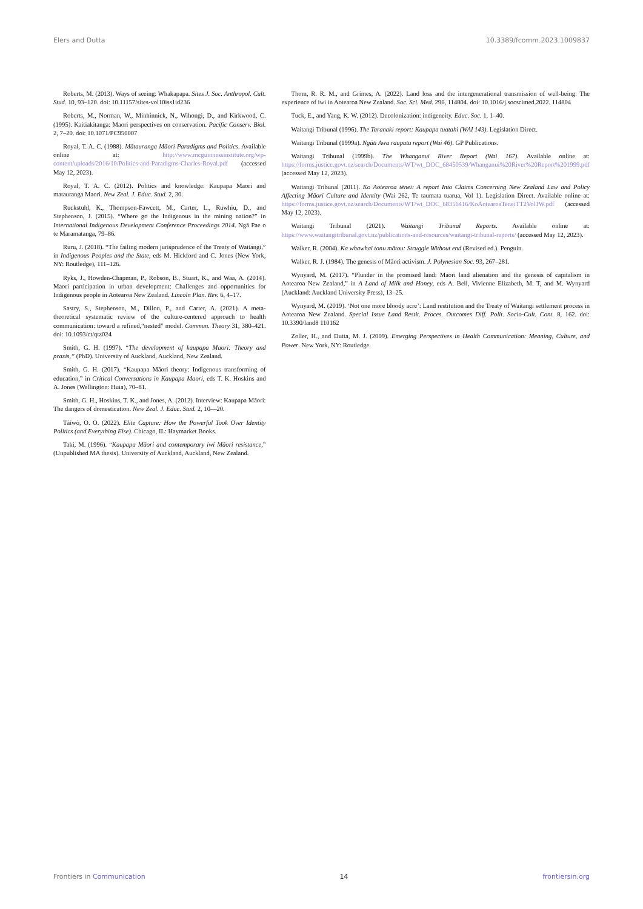Elers and Dutta 10.3389/fcomm.2023.1009837
Roberts, M. (2013). Ways of seeing: Whakapapa. Sites J. Soc. Anthropol. Cult. Stud. 10, 93–120. doi: 10.11157/sites-vol10iss1id236
Roberts, M., Norman, W., Minhinnick, N., Wihongi, D., and Kirkwood, C. (1995). Kaitiakitanga: Maori perspectives on conservation. Pacific Conserv. Biol. 2, 7–20. doi: 10.1071/PC950007
Royal, T. A. C. (1988). Mātauranga Māori Paradigms and Politics. Available online at: http://www.mcguinnessinstitute.org/wp-content/uploads/2016/10/Politics-and-Paradigms-Charles-Royal.pdf (accessed May 12, 2023).
Royal, T. A. C. (2012). Politics and knowledge: Kaupapa Maori and matauranga Maori. New Zeal. J. Educ. Stud. 2, 30.
Ruckstuhl, K., Thompson-Fawcett, M., Carter, L., Ruwhiu, D., and Stephenson, J. (2015). “Where go the Indigenous in the mining nation?” in International Indigenous Development Conference Proceedings 2014. Ngā Pae o te Maramatanga, 79–86.
Ruru, J. (2018). “The failing modern jurisprudence of the Treaty of Waitangi,” in Indigenous Peoples and the State, eds M. Hickford and C. Jones (New York, NY: Routledge), 111–126.
Ryks, J., Howden-Chapman, P., Robson, B., Stuart, K., and Waa, A. (2014). Maori participation in urban development: Challenges and opportunities for Indigenous people in Aotearoa New Zealand. Lincoln Plan. Rev. 6, 4–17.
Sastry, S., Stephenson, M., Dillon, P., and Carter, A. (2021). A meta-theoretical systematic review of the culture-centered approach to health communication: toward a refined,“nested” model. Commun. Theory 31, 380–421. doi: 10.1093/ct/qtz024
Smith, G. H. (1997). “The development of kaupapa Maori: Theory and praxis,” (PhD). University of Auckland, Auckland, New Zealand.
Smith, G. H. (2017). “Kaupapa Māori theory: Indigenous transforming of education,” in Critical Conversations in Kaupapa Maori, eds T. K. Hoskins and A. Jones (Wellington: Huia), 70–81.
Smith, G. H., Hoskins, T. K., and Jones, A. (2012). Interview: Kaupapa Māori: The dangers of domestication. New Zeal. J. Educ. Stud. 2, 10—20.
Táíwò, O. O. (2022). Elite Capture: How the Powerful Took Over Identity Politics (and Everything Else). Chicago, IL: Haymarket Books.
Taki, M. (1996). “Kaupapa Māori and contemporary iwi Māori resistance,” (Unpublished MA thesis). University of Auckland, Auckland, New Zealand.
Thom, R. R. M., and Grimes, A. (2022). Land loss and the intergenerational transmission of well-being: The experience of iwi in Aotearoa New Zealand. Soc. Sci. Med. 296, 114804. doi: 10.1016/j.socscimed.2022. 114804
Tuck, E., and Yang, K. W. (2012). Decolonization: indigeneity. Educ. Soc. 1, 1–40.
Waitangi Tribunal (1996). The Taranaki report: Kaupapa tuatahi (WAI 143). Legislation Direct.
Waitangi Tribunal (1999a). Ngāti Awa raupatu report (Wai 46). GP Publications.
Waitangi Tribunal (1999b). The Whanganui River Report (Wai 167). Available online at: https://forms.justice.govt.nz/search/Documents/WT/wt_DOC_68450539/Whanganui%20River%20Report%201999.pdf (accessed May 12, 2023).
Waitangi Tribunal (2011). Ko Aotearoa tēnei: A report Into Claims Concerning New Zealand Law and Policy Affecting Māori Culture and Identity (Wai 262, Te taumata tuarua, Vol 1). Legislation Direct. Available online at: https://forms.justice.govt.nz/search/Documents/WT/wt_DOC_68356416/KoAotearoaTeneiTT2Vol1W.pdf (accessed May 12, 2023).
Waitangi Tribunal (2021). Waitangi Tribunal Reports. Available online at: https://www.waitangitribunal.govt.nz/publications-and-resources/waitangi-tribunal-reports/ (accessed May 12, 2023).
Walker, R. (2004). Ka whawhai tonu mātou: Struggle Without end (Revised ed.). Penguin.
Walker, R. J. (1984). The genesis of Māori activism. J. Polynesian Soc. 93, 267–281.
Wynyard, M. (2017). “Plunder in the promised land: Maori land alienation and the genesis of capitalism in Aotearoa New Zealand,” in A Land of Milk and Honey, eds A. Bell, Vivienne Elizabeth, M. T, and M. Wynyard (Auckland: Auckland University Press), 13–25.
Wynyard, M. (2019). ‘Not one more bloody acre’: Land restitution and the Treaty of Waitangi settlement process in Aotearoa New Zealand. Special Issue Land Restit. Proces. Outcomes Diff. Polit. Socio-Cult. Cont. 8, 162. doi: 10.3390/land8 110162
Zoller, H., and Dutta, M. J. (2009). Emerging Perspectives in Health Communication: Meaning, Culture, and Power. New York, NY: Routledge.
Frontiers in Communication 14 frontiersin.org